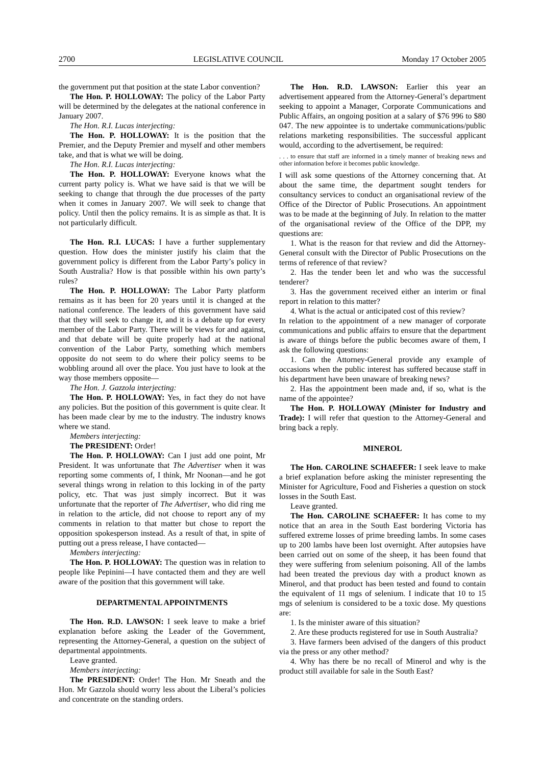2700 LEGISLATIVE COUNCIL Monday 17 October 2005
the government put that position at the state Labor convention?
The Hon. P. HOLLOWAY: The policy of the Labor Party will be determined by the delegates at the national conference in January 2007.
The Hon. R.I. Lucas interjecting:
The Hon. P. HOLLOWAY: It is the position that the Premier, and the Deputy Premier and myself and other members take, and that is what we will be doing.
The Hon. R.I. Lucas interjecting:
The Hon. P. HOLLOWAY: Everyone knows what the current party policy is. What we have said is that we will be seeking to change that through the due processes of the party when it comes in January 2007. We will seek to change that policy. Until then the policy remains. It is as simple as that. It is not particularly difficult.
The Hon. R.I. LUCAS: I have a further supplementary question. How does the minister justify his claim that the government policy is different from the Labor Party’s policy in South Australia? How is that possible within his own party’s rules?
The Hon. P. HOLLOWAY: The Labor Party platform remains as it has been for 20 years until it is changed at the national conference. The leaders of this government have said that they will seek to change it, and it is a debate up for every member of the Labor Party. There will be views for and against, and that debate will be quite properly had at the national convention of the Labor Party, something which members opposite do not seem to do where their policy seems to be wobbling around all over the place. You just have to look at the way those members opposite—
The Hon. J. Gazzola interjecting:
The Hon. P. HOLLOWAY: Yes, in fact they do not have any policies. But the position of this government is quite clear. It has been made clear by me to the industry. The industry knows where we stand.
Members interjecting:
The PRESIDENT: Order!
The Hon. P. HOLLOWAY: Can I just add one point, Mr President. It was unfortunate that The Advertiser when it was reporting some comments of, I think, Mr Noonan—and he got several things wrong in relation to this locking in of the party policy, etc. That was just simply incorrect. But it was unfortunate that the reporter of The Advertiser, who did ring me in relation to the article, did not choose to report any of my comments in relation to that matter but chose to report the opposition spokesperson instead. As a result of that, in spite of putting out a press release, I have contacted—
Members interjecting:
The Hon. P. HOLLOWAY: The question was in relation to people like Pepinini—I have contacted them and they are well aware of the position that this government will take.
DEPARTMENTAL APPOINTMENTS
The Hon. R.D. LAWSON: I seek leave to make a brief explanation before asking the Leader of the Government, representing the Attorney-General, a question on the subject of departmental appointments.
Leave granted.
Members interjecting:
The PRESIDENT: Order! The Hon. Mr Sneath and the Hon. Mr Gazzola should worry less about the Liberal’s policies and concentrate on the standing orders.
The Hon. R.D. LAWSON: Earlier this year an advertisement appeared from the Attorney-General’s department seeking to appoint a Manager, Corporate Communications and Public Affairs, an ongoing position at a salary of $76 996 to $80 047. The new appointee is to undertake communications/public relations marketing responsibilities. The successful applicant would, according to the advertisement, be required:
. . . to ensure that staff are informed in a timely manner of breaking news and other information before it becomes public knowledge.
I will ask some questions of the Attorney concerning that. At about the same time, the department sought tenders for consultancy services to conduct an organisational review of the Office of the Director of Public Prosecutions. An appointment was to be made at the beginning of July. In relation to the matter of the organisational review of the Office of the DPP, my questions are:
1. What is the reason for that review and did the Attorney-General consult with the Director of Public Prosecutions on the terms of reference of that review?
2. Has the tender been let and who was the successful tenderer?
3. Has the government received either an interim or final report in relation to this matter?
4. What is the actual or anticipated cost of this review?
In relation to the appointment of a new manager of corporate communications and public affairs to ensure that the department is aware of things before the public becomes aware of them, I ask the following questions:
1. Can the Attorney-General provide any example of occasions when the public interest has suffered because staff in his department have been unaware of breaking news?
2. Has the appointment been made and, if so, what is the name of the appointee?
The Hon. P. HOLLOWAY (Minister for Industry and Trade): I will refer that question to the Attorney-General and bring back a reply.
MINEROL
The Hon. CAROLINE SCHAEFER: I seek leave to make a brief explanation before asking the minister representing the Minister for Agriculture, Food and Fisheries a question on stock losses in the South East.
Leave granted.
The Hon. CAROLINE SCHAEFER: It has come to my notice that an area in the South East bordering Victoria has suffered extreme losses of prime breeding lambs. In some cases up to 200 lambs have been lost overnight. After autopsies have been carried out on some of the sheep, it has been found that they were suffering from selenium poisoning. All of the lambs had been treated the previous day with a product known as Minerol, and that product has been tested and found to contain the equivalent of 11 mgs of selenium. I indicate that 10 to 15 mgs of selenium is considered to be a toxic dose. My questions are:
1. Is the minister aware of this situation?
2. Are these products registered for use in South Australia?
3. Have farmers been advised of the dangers of this product via the press or any other method?
4. Why has there be no recall of Minerol and why is the product still available for sale in the South East?